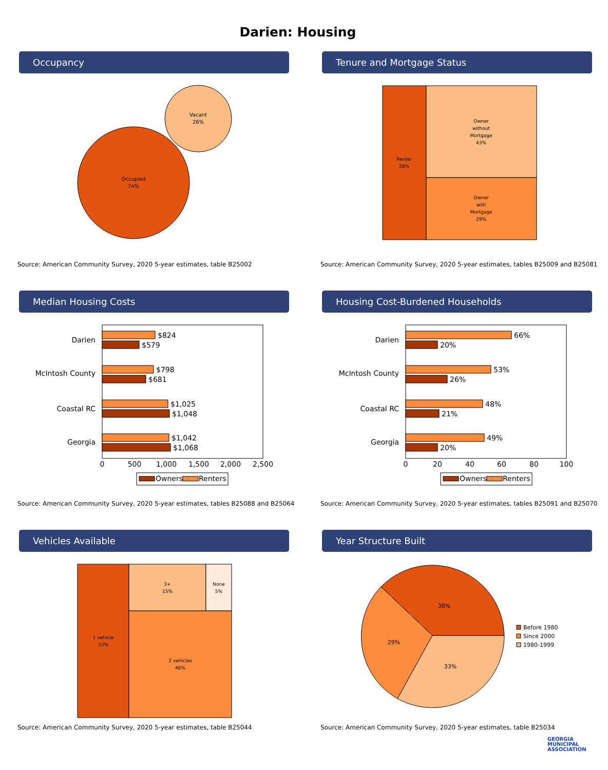Darien: Housing
Occupancy
Occupied
74%
Vacant
26%
Source: American Community Survey, 2020 5-year estimates, table B25002
Tenure and Mortgage Status
Renter
28%
Owner
without
Mortgage
43%
Owner
with
Mortgage
29%
Source: American Community Survey, 2020 5-year estimates, tables B25009 and B25081
Median Housing Costs
Darien
McIntosh County
Coastal RC
Georgia
$824
$579
$798
$681
$1,025
$1,048
$1,042
$1,068
0
500
1,000
1,500
2,000
2,500
Owners
Renters
Source: American Community Survey, 2020 5-year estimates, tables B25088 and B25064
Housing Cost-Burdened Households
Darien
McIntosh County
Coastal RC
Georgia
66%
20%
53%
26%
48%
21%
49%
20%
0
20
40
60
80
100
Owners
Renters
Source: American Community Survey, 2020 5-year estimates, tables B25091 and B25070
Vehicles Available
1 vehicle
33%
3+
15%
None
5%
2 vehicles
46%
Source: American Community Survey, 2020 5-year estimates, table B25044
Year Structure Built
38%
29%
33%
Before 1980
Since 2000
1980-1999
Source: American Community Survey, 2020 5-year estimates, table B25034
GEORGIA
MUNICIPAL
ASSOCIATION